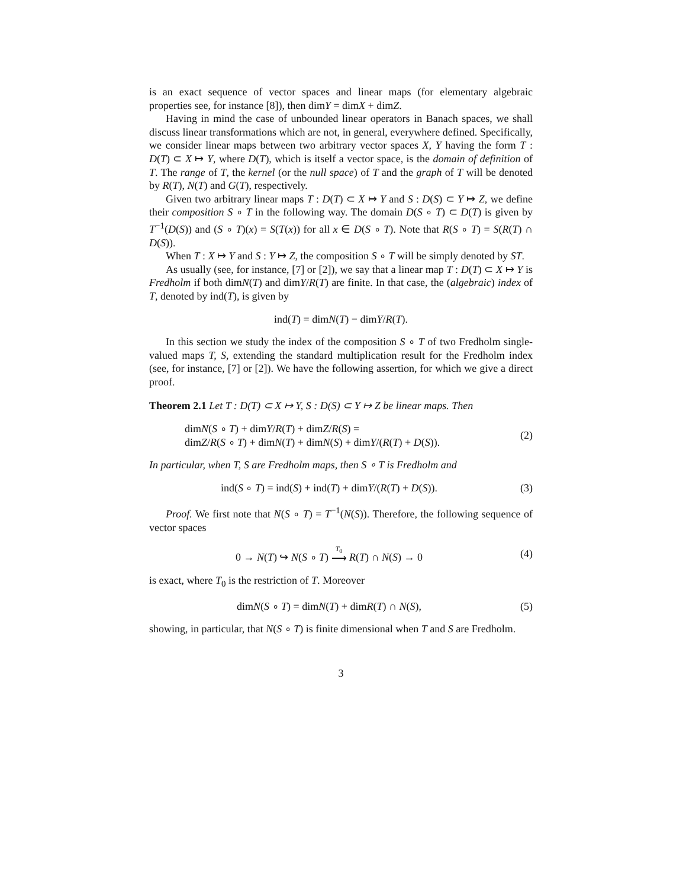is an exact sequence of vector spaces and linear maps (for elementary algebraic properties see, for instance [8]), then dimY = dimX + dimZ.
Having in mind the case of unbounded linear operators in Banach spaces, we shall discuss linear transformations which are not, in general, everywhere defined. Specifically, we consider linear maps between two arbitrary vector spaces X, Y having the form T : D(T) ⊂ X ↦ Y, where D(T), which is itself a vector space, is the domain of definition of T. The range of T, the kernel (or the null space) of T and the graph of T will be denoted by R(T), N(T) and G(T), respectively.
Given two arbitrary linear maps T : D(T) ⊂ X ↦ Y and S : D(S) ⊂ Y ↦ Z, we define their composition S ∘ T in the following way. The domain D(S ∘ T) ⊂ D(T) is given by T<sup>−1</sup>(D(S)) and (S ∘ T)(x) = S(T(x)) for all x ∈ D(S ∘ T). Note that R(S ∘ T) = S(R(T) ∩ D(S)).
When T : X ↦ Y and S : Y ↦ Z, the composition S ∘ T will be simply denoted by ST.
As usually (see, for instance, [7] or [2]), we say that a linear map T : D(T) ⊂ X ↦ Y is Fredholm if both dimN(T) and dimY/R(T) are finite. In that case, the (algebraic) index of T, denoted by ind(T), is given by
ind(T) = dimN(T) − dimY/R(T).
In this section we study the index of the composition S ∘ T of two Fredholm single-valued maps T, S, extending the standard multiplication result for the Fredholm index (see, for instance, [7] or [2]). We have the following assertion, for which we give a direct proof.
Theorem 2.1 Let T : D(T) ⊂ X ↦ Y, S : D(S) ⊂ Y ↦ Z be linear maps. Then
dimN(S ∘ T) + dimY/R(T) + dimZ/R(S) =
dimZ/R(S ∘ T) + dimN(T) + dimN(S) + dimY/(R(T) + D(S)).
(2)
In particular, when T, S are Fredholm maps, then S ∘ T is Fredholm and
ind(S ∘ T) = ind(S) + ind(T) + dimY/(R(T) + D(S)).
(3)
Proof. We first note that N(S ∘ T) = T<sup>−1</sup>(N(S)). Therefore, the following sequence of vector spaces
0 → N(T) ↪ N(S ∘ T) T<sub>0</sub>
⟶ R(T) ∩ N(S) → 0
(4)
is exact, where T<sub>0</sub> is the restriction of T. Moreover
dimN(S ∘ T) = dimN(T) + dimR(T) ∩ N(S),
(5)
showing, in particular, that N(S ∘ T) is finite dimensional when T and S are Fredholm.
3